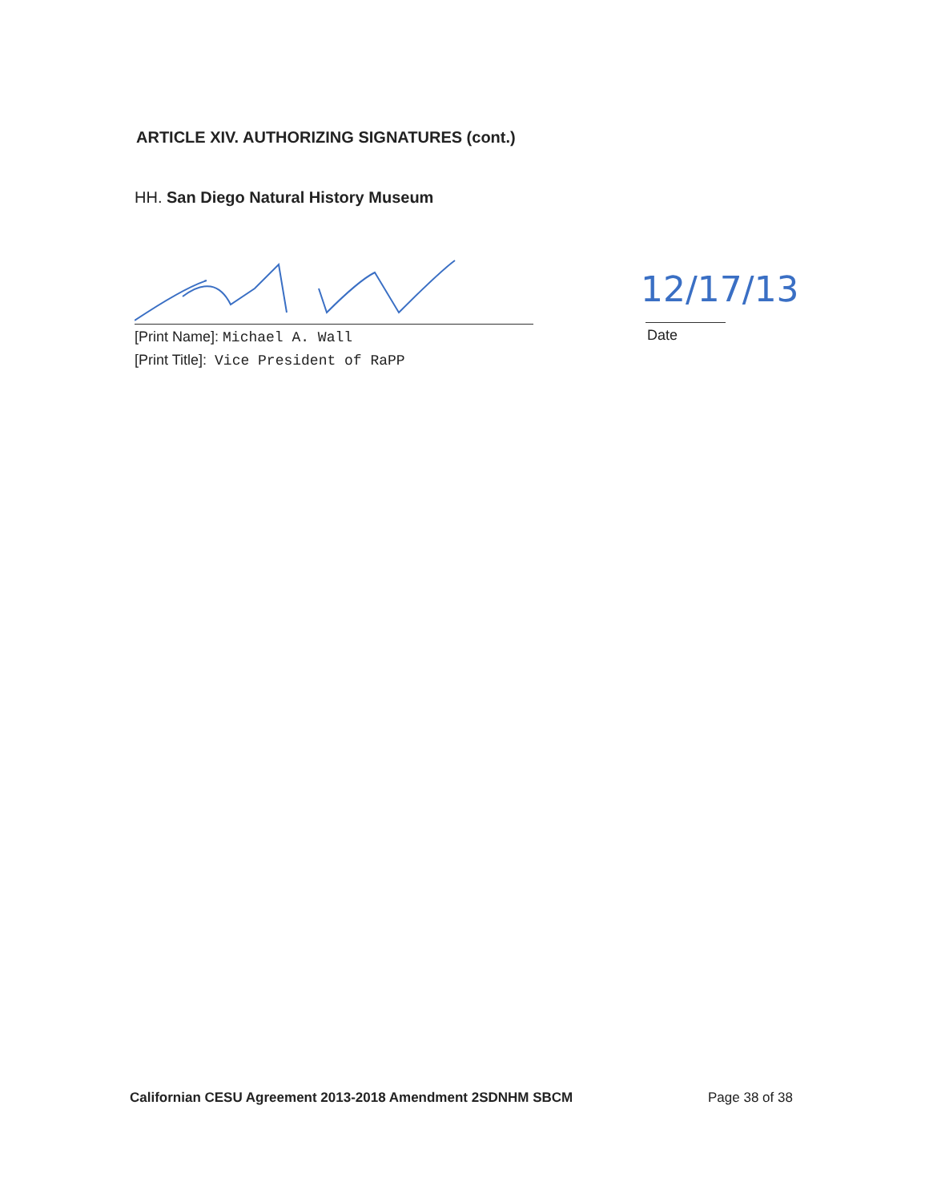ARTICLE XIV. AUTHORIZING SIGNATURES (cont.)
HH. San Diego Natural History Museum
[Print Name]: Michael A. Wall
[Print Title]: Vice President of RaPP
12/17/13
Date
Californian CESU Agreement 2013-2018 Amendment 2SDNHM SBCM
Page 38 of 38